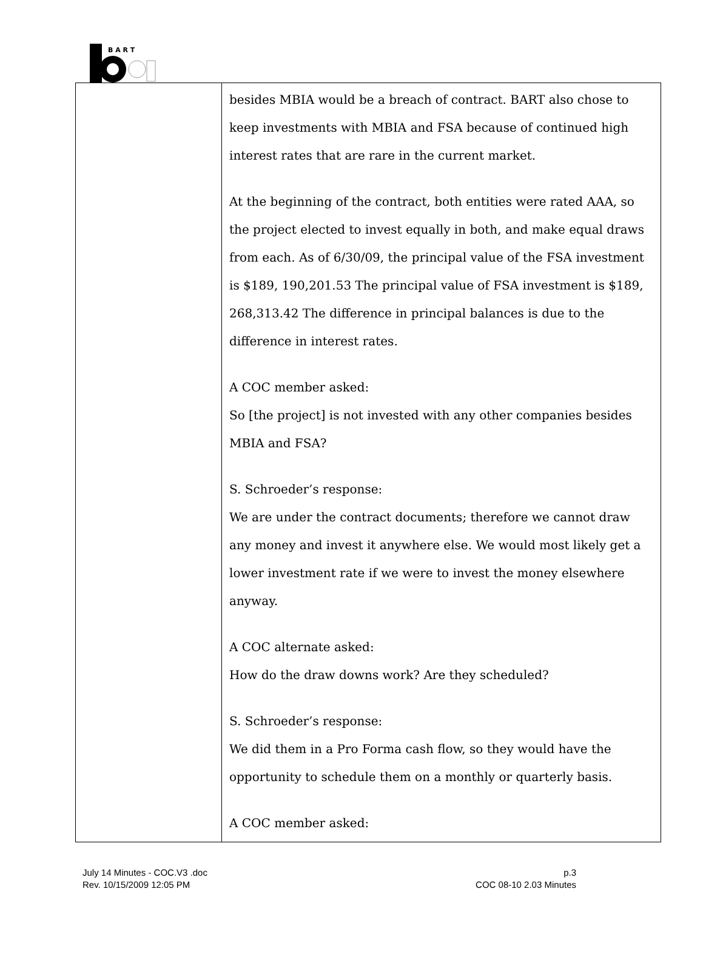B A R T
| | besides MBIA would be a breach of contract. BART also chose to keep investments with MBIA and FSA because of continued high interest rates that are rare in the current market. At the beginning of the contract, both entities were rated AAA, so the project elected to invest equally in both, and make equal draws from each. As of 6/30/09, the principal value of the FSA investment is $189, 190,201.53 The principal value of FSA investment is $189, 268,313.42 The difference in principal balances is due to the difference in interest rates. A COC member asked: So [the project] is not invested with any other companies besides MBIA and FSA? S. Schroeder’s response: We are under the contract documents; therefore we cannot draw any money and invest it anywhere else. We would most likely get a lower investment rate if we were to invest the money elsewhere anyway. A COC alternate asked: How do the draw downs work? Are they scheduled? S. Schroeder’s response: We did them in a Pro Forma cash flow, so they would have the opportunity to schedule them on a monthly or quarterly basis. A COC member asked: |
July 14 Minutes - COC.V3 .doc
Rev. 10/15/2009 12:05 PM
p.3
COC 08-10 2.03 Minutes